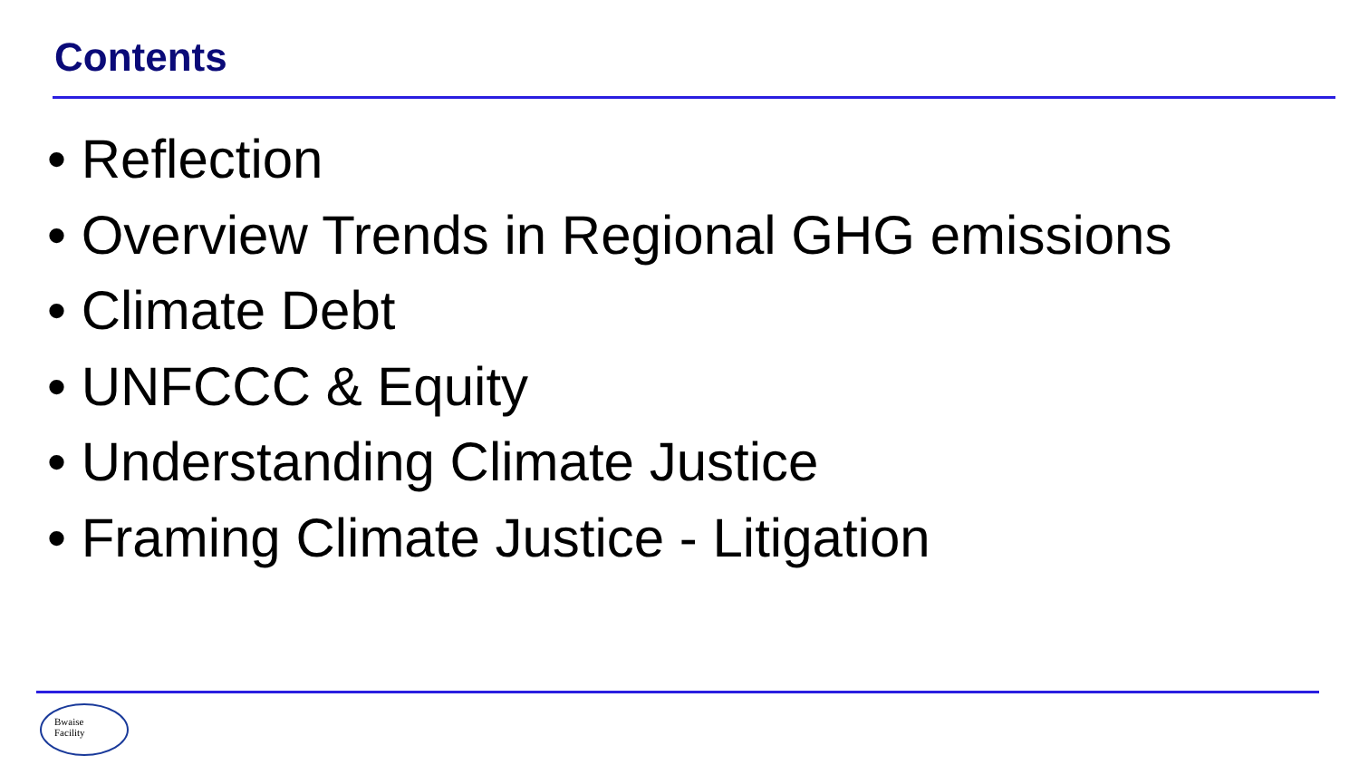Contents
• Reflection
• Overview Trends in Regional GHG emissions
• Climate Debt
• UNFCCC & Equity
• Understanding Climate Justice
• Framing Climate Justice - Litigation
Bwaise
Facility